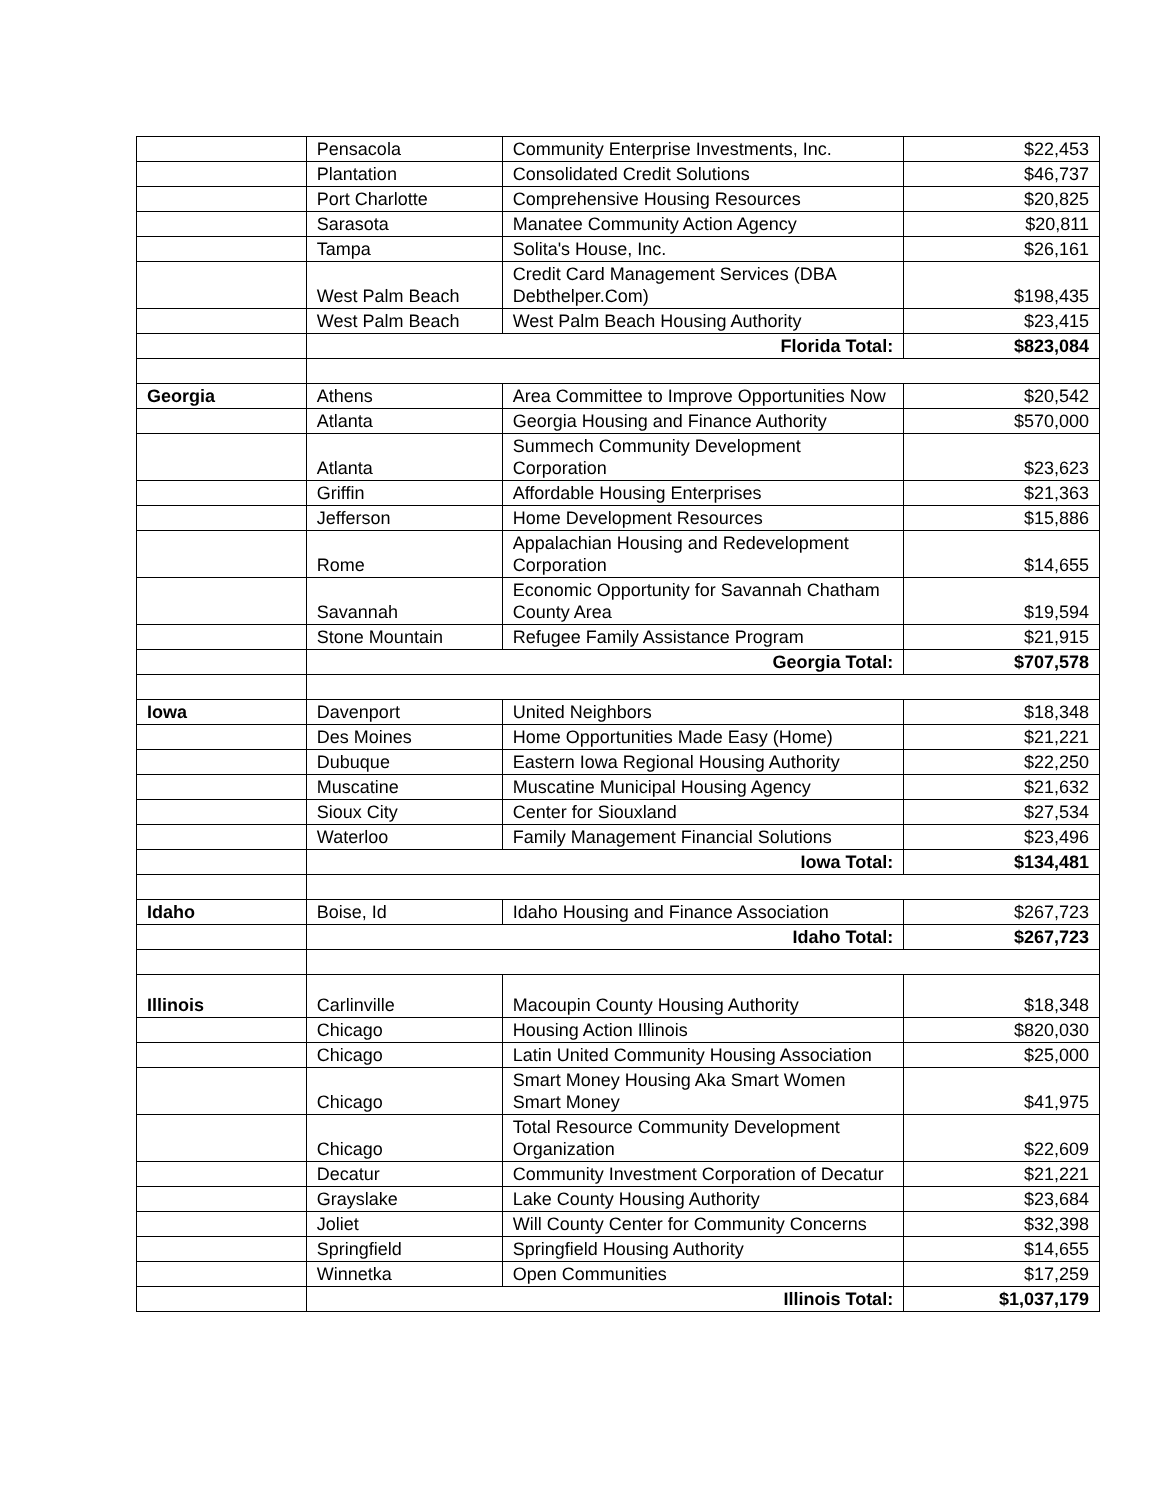| | Pensacola | Community Enterprise Investments, Inc. | $22,453 |
| | Plantation | Consolidated Credit Solutions | $46,737 |
| | Port Charlotte | Comprehensive Housing Resources | $20,825 |
| | Sarasota | Manatee Community Action Agency | $20,811 |
| | Tampa | Solita's House, Inc. | $26,161 |
| | West Palm Beach | Credit Card Management Services (DBA Debthelper.Com) | $198,435 |
| | West Palm Beach | West Palm Beach Housing Authority | $23,415 |
| | Florida Total: | | $823,084 |
| Georgia | Athens | Area Committee to Improve Opportunities Now | $20,542 |
| | Atlanta | Georgia Housing and Finance Authority | $570,000 |
| | Atlanta | Summech Community Development Corporation | $23,623 |
| | Griffin | Affordable Housing Enterprises | $21,363 |
| | Jefferson | Home Development Resources | $15,886 |
| | Rome | Appalachian Housing and Redevelopment Corporation | $14,655 |
| | Savannah | Economic Opportunity for Savannah Chatham County Area | $19,594 |
| | Stone Mountain | Refugee Family Assistance Program | $21,915 |
| | Georgia Total: | | $707,578 |
| Iowa | Davenport | United Neighbors | $18,348 |
| | Des Moines | Home Opportunities Made Easy (Home) | $21,221 |
| | Dubuque | Eastern Iowa Regional Housing Authority | $22,250 |
| | Muscatine | Muscatine Municipal Housing Agency | $21,632 |
| | Sioux City | Center for Siouxland | $27,534 |
| | Waterloo | Family Management Financial Solutions | $23,496 |
| | Iowa Total: | | $134,481 |
| Idaho | Boise, Id | Idaho Housing and Finance Association | $267,723 |
| | Idaho Total: | | $267,723 |
| Illinois | Carlinville | Macoupin County Housing Authority | $18,348 |
| | Chicago | Housing Action Illinois | $820,030 |
| | Chicago | Latin United Community Housing Association | $25,000 |
| | Chicago | Smart Money Housing Aka Smart Women Smart Money | $41,975 |
| | Chicago | Total Resource Community Development Organization | $22,609 |
| | Decatur | Community Investment Corporation of Decatur | $21,221 |
| | Grayslake | Lake County Housing Authority | $23,684 |
| | Joliet | Will County Center for Community Concerns | $32,398 |
| | Springfield | Springfield Housing Authority | $14,655 |
| | Winnetka | Open Communities | $17,259 |
| | Illinois Total: | | $1,037,179 |